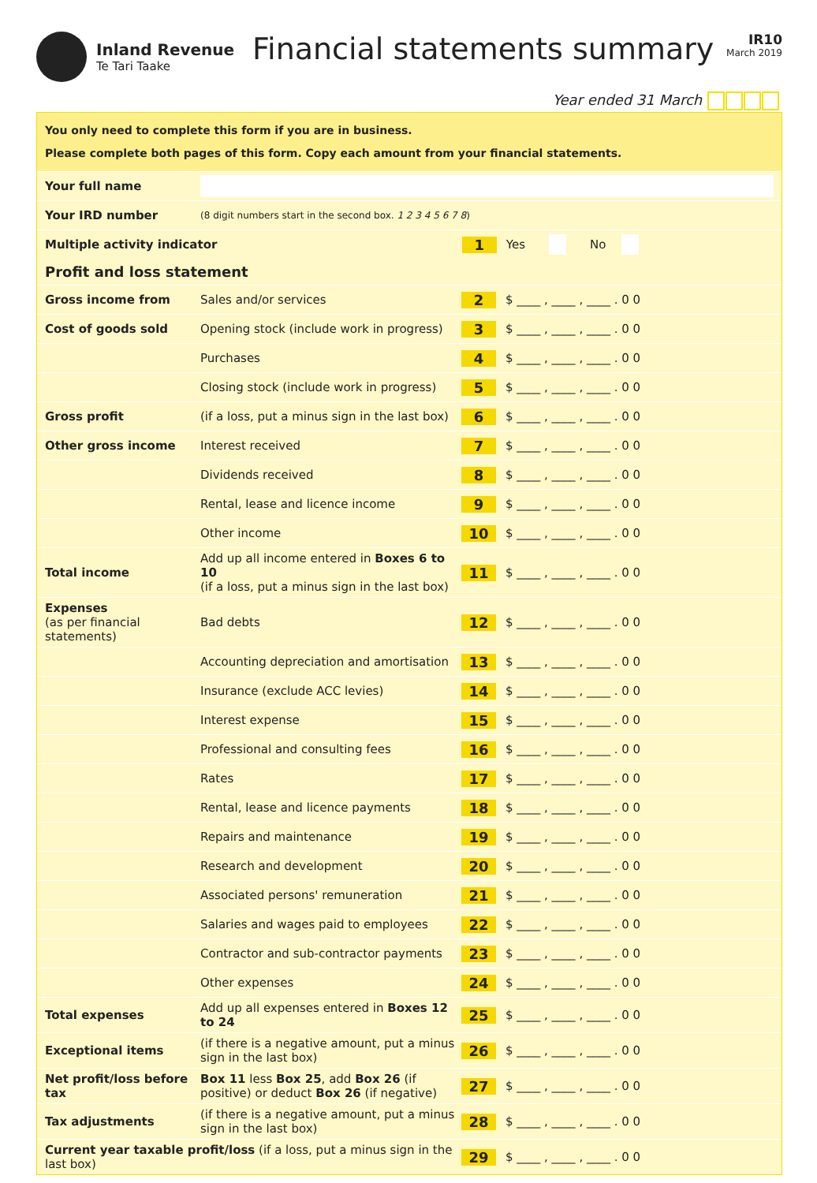Inland Revenue
Te Tari Taake
Financial statements summary
IR10
March 2019
Year ended 31 March
You only need to complete this form if you are in business.
Please complete both pages of this form. Copy each amount from your financial statements.
Your full name
Your IRD number
(8 digit numbers start in the second box. 1 2 3 4 5 6 7 8)
Multiple activity indicator
1
Yes No
Profit and loss statement
Gross income from Sales and/or services
2
$ ____ , ____ , ____ . 0 0
Cost of goods sold
Opening stock (include work in progress)
3
$ ____ , ____ , ____ . 0 0
Purchases
4
$ ____ , ____ , ____ . 0 0
Closing stock (include work in progress)
5
$ ____ , ____ , ____ . 0 0
Gross profit
(if a loss, put a minus sign in the last box)
6
$ ____ , ____ , ____ . 0 0
Other gross income Interest received
7
$ ____ , ____ , ____ . 0 0
Dividends received
8
$ ____ , ____ , ____ . 0 0
Rental, lease and licence income
9
$ ____ , ____ , ____ . 0 0
Other income
10
$ ____ , ____ , ____ . 0 0
Total income
Add up all income entered in Boxes 6 to 10
(if a loss, put a minus sign in the last box)
11
$ ____ , ____ , ____ . 0 0
Expenses
(as per financial statements)
Bad debts
12
$ ____ , ____ , ____ . 0 0
Accounting depreciation and amortisation
13
$ ____ , ____ , ____ . 0 0
Insurance (exclude ACC levies)
14
$ ____ , ____ , ____ . 0 0
Interest expense
15
$ ____ , ____ , ____ . 0 0
Professional and consulting fees
16
$ ____ , ____ , ____ . 0 0
Rates
17
$ ____ , ____ , ____ . 0 0
Rental, lease and licence payments
18
$ ____ , ____ , ____ . 0 0
Repairs and maintenance
19
$ ____ , ____ , ____ . 0 0
Research and development
20
$ ____ , ____ , ____ . 0 0
Associated persons' remuneration
21
$ ____ , ____ , ____ . 0 0
Salaries and wages paid to employees
22
$ ____ , ____ , ____ . 0 0
Contractor and sub-contractor payments
23
$ ____ , ____ , ____ . 0 0
Other expenses
24
$ ____ , ____ , ____ . 0 0
Total expenses
Add up all expenses entered in Boxes 12 to 24
25
$ ____ , ____ , ____ . 0 0
Exceptional items
(if there is a negative amount, put a minus sign in the last box)
26
$ ____ , ____ , ____ . 0 0
Net profit/loss before tax
Box 11 less Box 25, add Box 26 (if positive) or deduct Box 26 (if negative)
27
$ ____ , ____ , ____ . 0 0
Tax adjustments
(if there is a negative amount, put a minus sign in the last box)
28
$ ____ , ____ , ____ . 0 0
Current year taxable profit/loss (if a loss, put a minus sign in the last box)
29
$ ____ , ____ , ____ . 0 0